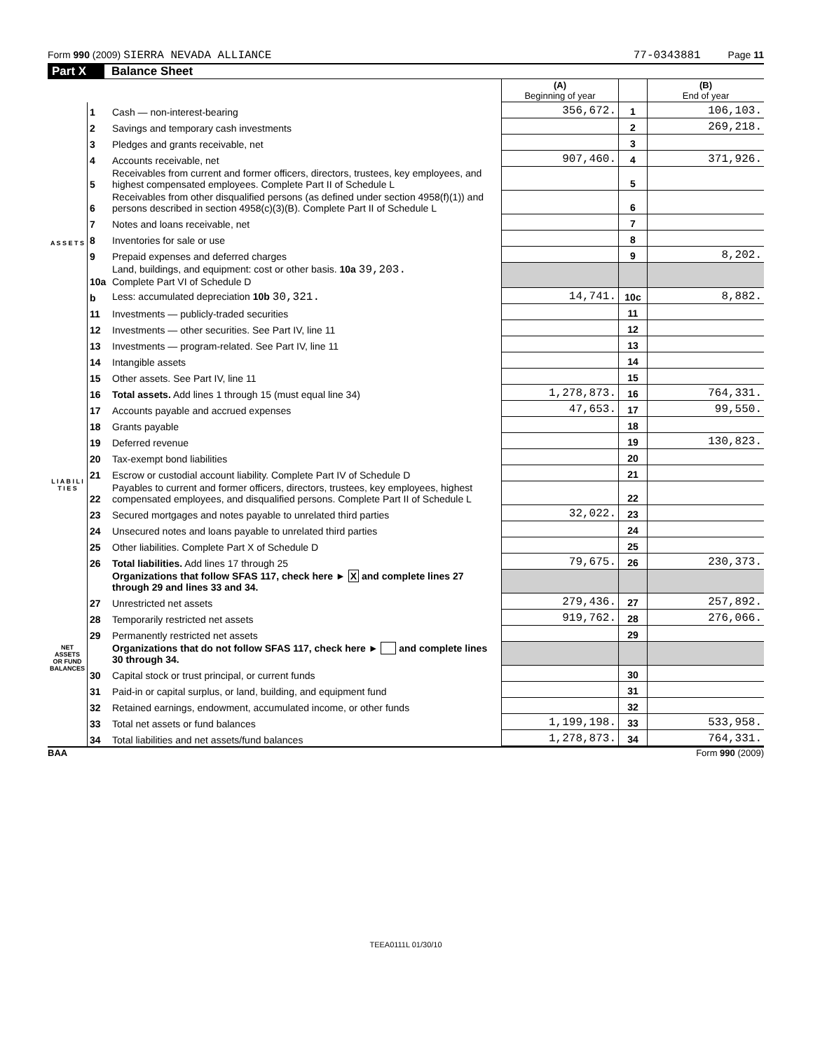Form 990 (2009) SIERRA NEVADA ALLIANCE 77-0343881 Page 11
Part X Balance Sheet
| | | | (A) Beginning of year | | (B) End of year |
| A S S E T S | 1 | Cash — non-interest-bearing | 356,672. | 1 | 106,103. |
| | 2 | Savings and temporary cash investments | | 2 | 269,218. |
| | 3 | Pledges and grants receivable, net | | 3 | |
| | 4 | Accounts receivable, net | 907,460. | 4 | 371,926. |
| | 5 | Receivables from current and former officers, directors, trustees, key employees, and highest compensated employees. Complete Part II of Schedule L | | 5 | |
| | 6 | Receivables from other disqualified persons (as defined under section 4958(f)(1)) and persons described in section 4958(c)(3)(B). Complete Part II of Schedule L | | 6 | |
| | 7 | Notes and loans receivable, net | | 7 | |
| | 8 | Inventories for sale or use | | 8 | |
| | 9 | Prepaid expenses and deferred charges | | 9 | 8,202. |
| | 10a | Land, buildings, and equipment: cost or other basis. 10a 39,203. Complete Part VI of Schedule D | | | |
| | b | Less: accumulated depreciation 10b 30,321. | 14,741. | 10c | 8,882. |
| | 11 | Investments — publicly-traded securities | | 11 | |
| | 12 | Investments — other securities. See Part IV, line 11 | | 12 | |
| | 13 | Investments — program-related. See Part IV, line 11 | | 13 | |
| | 14 | Intangible assets | | 14 | |
| | 15 | Other assets. See Part IV, line 11 | | 15 | |
| | 16 | Total assets. Add lines 1 through 15 (must equal line 34) | 1,278,873. | 16 | 764,331. |
| L I A B I L I T I E S | 17 | Accounts payable and accrued expenses | 47,653. | 17 | 99,550. |
| | 18 | Grants payable | | 18 | |
| | 19 | Deferred revenue | | 19 | 130,823. |
| | 20 | Tax-exempt bond liabilities | | 20 | |
| | 21 | Escrow or custodial account liability. Complete Part IV of Schedule D | | 21 | |
| | 22 | Payables to current and former officers, directors, trustees, key employees, highest compensated employees, and disqualified persons. Complete Part II of Schedule L | | 22 | |
| | 23 | Secured mortgages and notes payable to unrelated third parties | 32,022. | 23 | |
| | 24 | Unsecured notes and loans payable to unrelated third parties | | 24 | |
| | 25 | Other liabilities. Complete Part X of Schedule D | | 25 | |
| | 26 | Total liabilities. Add lines 17 through 25 | 79,675. | 26 | 230,373. |
| NET ASSETS OR FUND BALANCES | | Organizations that follow SFAS 117, check here ► X and complete lines 27 through 29 and lines 33 and 34. | | | |
| | 27 | Unrestricted net assets | 279,436. | 27 | 257,892. |
| | 28 | Temporarily restricted net assets | 919,762. | 28 | 276,066. |
| | 29 | Permanently restricted net assets | | 29 | |
| | | Organizations that do not follow SFAS 117, check here ► and complete lines 30 through 34. | | | |
| | 30 | Capital stock or trust principal, or current funds | | 30 | |
| | 31 | Paid-in or capital surplus, or land, building, and equipment fund | | 31 | |
| | 32 | Retained earnings, endowment, accumulated income, or other funds | | 32 | |
| | 33 | Total net assets or fund balances | 1,199,198. | 33 | 533,958. |
| | 34 | Total liabilities and net assets/fund balances | 1,278,873. | 34 | 764,331. |
BAA Form 990 (2009)
TEEA0111L 01/30/10